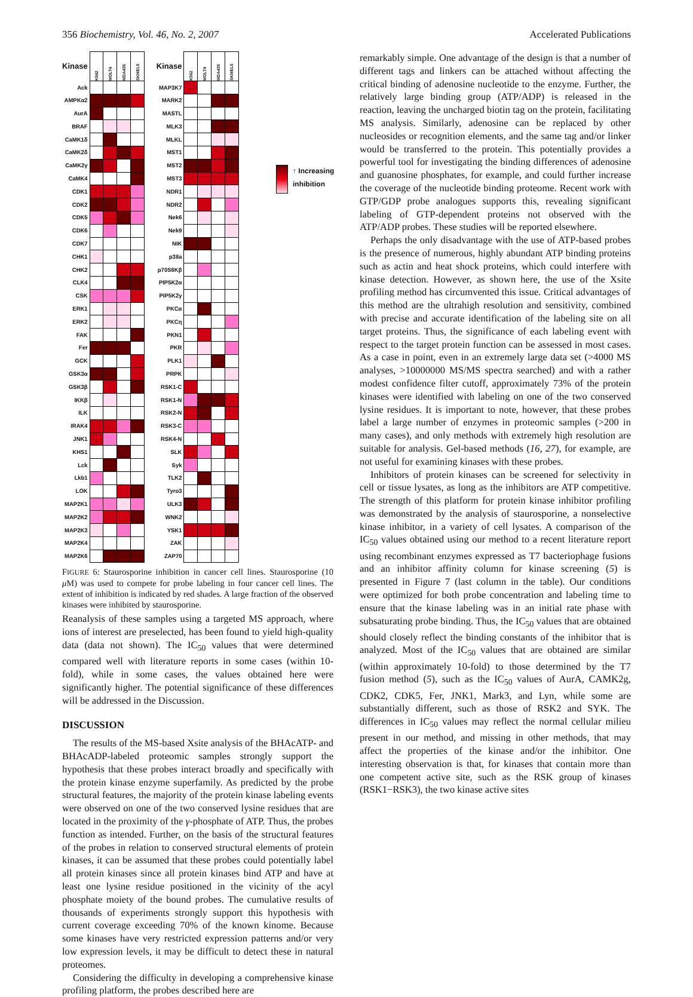356 Biochemistry, Vol. 46, No. 2, 2007 Accelerated Publications
| Kinase | K562 | MOLT4 | MDA435 | SKMEL5 |
| Ack | | | | |
| AMPKα2 | | | | |
| AurA | | | | |
| BRAF | | | | |
| CaMK1δ | | | | |
| CaMK2δ | | | | |
| CaMK2γ | | | | |
| CaMK4 | | | | |
| CDK1 | | | | |
| CDK2 | | | | |
| CDK5 | | | | |
| CDK6 | | | | |
| CDK7 | | | | |
| CHK1 | | | | |
| CHK2 | | | | |
| CLK4 | | | | |
| CSK | | | | |
| ERK1 | | | | |
| ERK2 | | | | |
| FAK | | | | |
| Fer | | | | |
| GCK | | | | |
| GSK3α | | | | |
| GSK3β | | | | |
| IKKβ | | | | |
| ILK | | | | |
| IRAK4 | | | | |
| JNK1 | | | | |
| KHS1 | | | | |
| Lck | | | | |
| Lkb1 | | | | |
| LOK | | | | |
| MAP2K1 | | | | |
| MAP2K2 | | | | |
| MAP2K3 | | | | |
| MAP2K4 | | | | |
| MAP2K6 | | | | |
| Kinase | K562 | MOLT4 | MDA435 | SKMEL5 |
| MAP3K7 | | | | |
| MARK2 | | | | |
| MASTL | | | | |
| MLK3 | | | | |
| MLKL | | | | |
| MST1 | | | | |
| MST2 | | | | |
| MST3 | | | | |
| NDR1 | | | | |
| NDR2 | | | | |
| Nek6 | | | | |
| Nek9 | | | | |
| NIK | | | | |
| p38a | | | | |
| p70S6Kβ | | | | |
| PIP5K2α | | | | |
| PIP5K2γ | | | | |
| PKCα | | | | |
| PKCη | | | | |
| PKN1 | | | | |
| PKR | | | | |
| PLK1 | | | | |
| PRPK | | | | |
| RSK1-C | | | | |
| RSK1-N | | | | |
| RSK2-N | | | | |
| RSK3-C | | | | |
| RSK4-N | | | | |
| SLK | | | | |
| Syk | | | | |
| TLK2 | | | | |
| Tyro3 | | | | |
| ULK3 | | | | |
| WNK2 | | | | |
| YSK1 | | | | |
| ZAK | | | | |
| ZAP70 | | | | |
FIGURE 6: Staurosporine inhibition in cancer cell lines. Staurosporine (10 μ M) was used to compete for probe labeling in four cancer cell lines. The extent of inhibition is indicated by red shades. A large fraction of the observed kinases were inhibited by staurosporine.
Reanalysis of these samples using a targeted MS approach, where ions of interest are preselected, has been found to yield high-quality data (data not shown). The IC<sub>50</sub> values that were determined compared well with literature reports in some cases (within 10-fold), while in some cases, the values obtained here were significantly higher. The potential significance of these differences will be addressed in the Discussion.
DISCUSSION
The results of the MS-based Xsite analysis of the BHAcATP- and BHAcADP-labeled proteomic samples strongly support the hypothesis that these probes interact broadly and specifically with the protein kinase enzyme superfamily. As predicted by the probe structural features, the majority of the protein kinase labeling events were observed on one of the two conserved lysine residues that are located in the proximity of the γ-phosphate of ATP. Thus, the probes function as intended. Further, on the basis of the structural features of the probes in relation to conserved structural elements of protein kinases, it can be assumed that these probes could potentially label all protein kinases since all protein kinases bind ATP and have at least one lysine residue positioned in the vicinity of the acyl phosphate moiety of the bound probes. The cumulative results of thousands of experiments strongly support this hypothesis with current coverage exceeding 70% of the known kinome. Because some kinases have very restricted expression patterns and/or very low expression levels, it may be difficult to detect these in natural proteomes.
Considering the difficulty in developing a comprehensive kinase profiling platform, the probes described here are
↑ Increasing
inhibition
remarkably simple. One advantage of the design is that a number of different tags and linkers can be attached without affecting the critical binding of adenosine nucleotide to the enzyme. Further, the relatively large binding group (ATP/ADP) is released in the reaction, leaving the uncharged biotin tag on the protein, facilitating MS analysis. Similarly, adenosine can be replaced by other nucleosides or recognition elements, and the same tag and/or linker would be transferred to the protein. This potentially provides a powerful tool for investigating the binding differences of adenosine and guanosine phosphates, for example, and could further increase the coverage of the nucleotide binding proteome. Recent work with GTP/GDP probe analogues supports this, revealing significant labeling of GTP-dependent proteins not observed with the ATP/ADP probes. These studies will be reported elsewhere.
Perhaps the only disadvantage with the use of ATP-based probes is the presence of numerous, highly abundant ATP binding proteins such as actin and heat shock proteins, which could interfere with kinase detection. However, as shown here, the use of the Xsite profiling method has circumvented this issue. Critical advantages of this method are the ultrahigh resolution and sensitivity, combined with precise and accurate identification of the labeling site on all target proteins. Thus, the significance of each labeling event with respect to the target protein function can be assessed in most cases. As a case in point, even in an extremely large data set (>4000 MS analyses, >10000000 MS/MS spectra searched) and with a rather modest confidence filter cutoff, approximately 73% of the protein kinases were identified with labeling on one of the two conserved lysine residues. It is important to note, however, that these probes label a large number of enzymes in proteomic samples (>200 in many cases), and only methods with extremely high resolution are suitable for analysis. Gel-based methods (16, 27), for example, are not useful for examining kinases with these probes.
Inhibitors of protein kinases can be screened for selectivity in cell or tissue lysates, as long as the inhibitors are ATP competitive. The strength of this platform for protein kinase inhibitor profiling was demonstrated by the analysis of staurosporine, a nonselective kinase inhibitor, in a variety of cell lysates. A comparison of the IC<sub>50</sub> values obtained using our method to a recent literature report using recombinant enzymes expressed as T7 bacteriophage fusions and an inhibitor affinity column for kinase screening (5) is presented in Figure 7 (last column in the table). Our conditions were optimized for both probe concentration and labeling time to ensure that the kinase labeling was in an initial rate phase with subsaturating probe binding. Thus, the IC<sub>50</sub> values that are obtained should closely reflect the binding constants of the inhibitor that is analyzed. Most of the IC<sub>50</sub> values that are obtained are similar (within approximately 10-fold) to those determined by the T7 fusion method (5), such as the IC<sub>50</sub> values of AurA, CAMK2g, CDK2, CDK5, Fer, JNK1, Mark3, and Lyn, while some are substantially different, such as those of RSK2 and SYK. The differences in IC<sub>50</sub> values may reflect the normal cellular milieu present in our method, and missing in other methods, that may affect the properties of the kinase and/or the inhibitor. One interesting observation is that, for kinases that contain more than one competent active site, such as the RSK group of kinases (RSK1−RSK3), the two kinase active sites